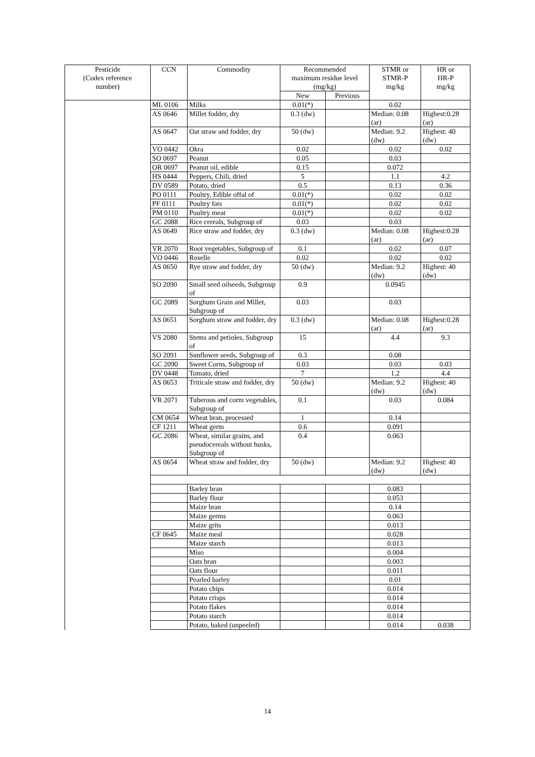| Pesticide (Codex reference number) | CCN | Commodity | Recommended maximum residue level (mg/kg) | | STMR or STMR-P mg/kg | HR or HR-P mg/kg |
| --- | --- | --- | --- | --- | --- | --- |
| | | | New | Previous | | |
| | ML 0106 | Milks | 0.01(*) | | 0.02 | |
| | AS 0646 | Millet fodder, dry | 0.3 (dw) | | Median: 0.08 (ar) | Highest:0.28 (ar) |
| | AS 0647 | Oat straw and fodder, dry | 50 (dw) | | Median: 9.2 (dw) | Highest: 40 (dw) |
| | VO 0442 | Okra | 0.02 | | 0.02 | 0.02 |
| | SO 0697 | Peanut | 0.05 | | 0.03 | |
| | OR 0697 | Peanut oil, edible | 0.15 | | 0.072 | |
| | HS 0444 | Peppers, Chili, dried | 5 | | 1.1 | 4.2 |
| | DV 0589 | Potato, dried | 0.5 | | 0.13 | 0.36 |
| | PO 0111 | Poultry, Edible offal of | 0.01(*) | | 0.02 | 0.02 |
| | PF 0111 | Poultry fats | 0.01(*) | | 0.02 | 0.02 |
| | PM 0110 | Poultry meat | 0.01(*) | | 0.02 | 0.02 |
| | GC 2088 | Rice cereals, Subgroup of | 0.03 | | 0.03 | |
| | AS 0649 | Rice straw and fodder, dry | 0.3 (dw) | | Median: 0.08 (ar) | Highest:0.28 (ar) |
| | VR 2070 | Root vegetables, Subgroup of | 0.1 | | 0.02 | 0.07 |
| | VO 0446 | Roselle | 0.02 | | 0.02 | 0.02 |
| | AS 0650 | Rye straw and fodder, dry | 50 (dw) | | Median: 9.2 (dw) | Highest: 40 (dw) |
| | SO 2090 | Small seed oilseeds, Subgroup of | 0.9 | | 0.0945 | |
| | GC 2089 | Sorghum Grain and Millet, Subgroup of | 0.03 | | 0.03 | |
| | AS 0651 | Sorghum straw and fodder, dry | 0.3 (dw) | | Median: 0.08 (ar) | Highest:0.28 (ar) |
| | VS 2080 | Stems and petioles, Subgroup of | 15 | | 4.4 | 9.3 |
| | SO 2091 | Sunflower seeds, Subgroup of | 0.3 | | 0.08 | |
| | GC 2090 | Sweet Corns, Subgroup of | 0.03 | | 0.03 | 0.03 |
| | DV 0448 | Tomato, dried | 7 | | 1.2 | 4.4 |
| | AS 0653 | Triticale straw and fodder, dry | 50 (dw) | | Median: 9.2 (dw) | Highest: 40 (dw) |
| | VR 2071 | Tuberous and corm vegetables, Subgroup of | 0.1 | | 0.03 | 0.084 |
| | CM 0654 | Wheat bran, processed | 1 | | 0.14 | |
| | CF 1211 | Wheat germ | 0.6 | | 0.091 | |
| | GC 2086 | Wheat, similar grains, and pseudocereals without husks, Subgroup of | 0.4 | | 0.063 | |
| | AS 0654 | Wheat straw and fodder, dry | 50 (dw) | | Median: 9.2 (dw) | Highest: 40 (dw) |
| | | Barley bran | | | 0.083 | |
| | | Barley flour | | | 0.053 | |
| | | Maize bran | | | 0.14 | |
| | | Maize germs | | | 0.063 | |
| | | Maize grits | | | 0.013 | |
| | CF 0645 | Maize meal | | | 0.028 | |
| | | Maize starch | | | 0.013 | |
| | | Miso | | | 0.004 | |
| | | Oats bran | | | 0.003 | |
| | | Oats flour | | | 0.011 | |
| | | Pearled barley | | | 0.01 | |
| | | Potato chips | | | 0.014 | |
| | | Potato crisps | | | 0.014 | |
| | | Potato flakes | | | 0.014 | |
| | | Potato starch | | | 0.014 | |
| | | Potato, baked (unpeeled) | | | 0.014 | 0.038 |
14